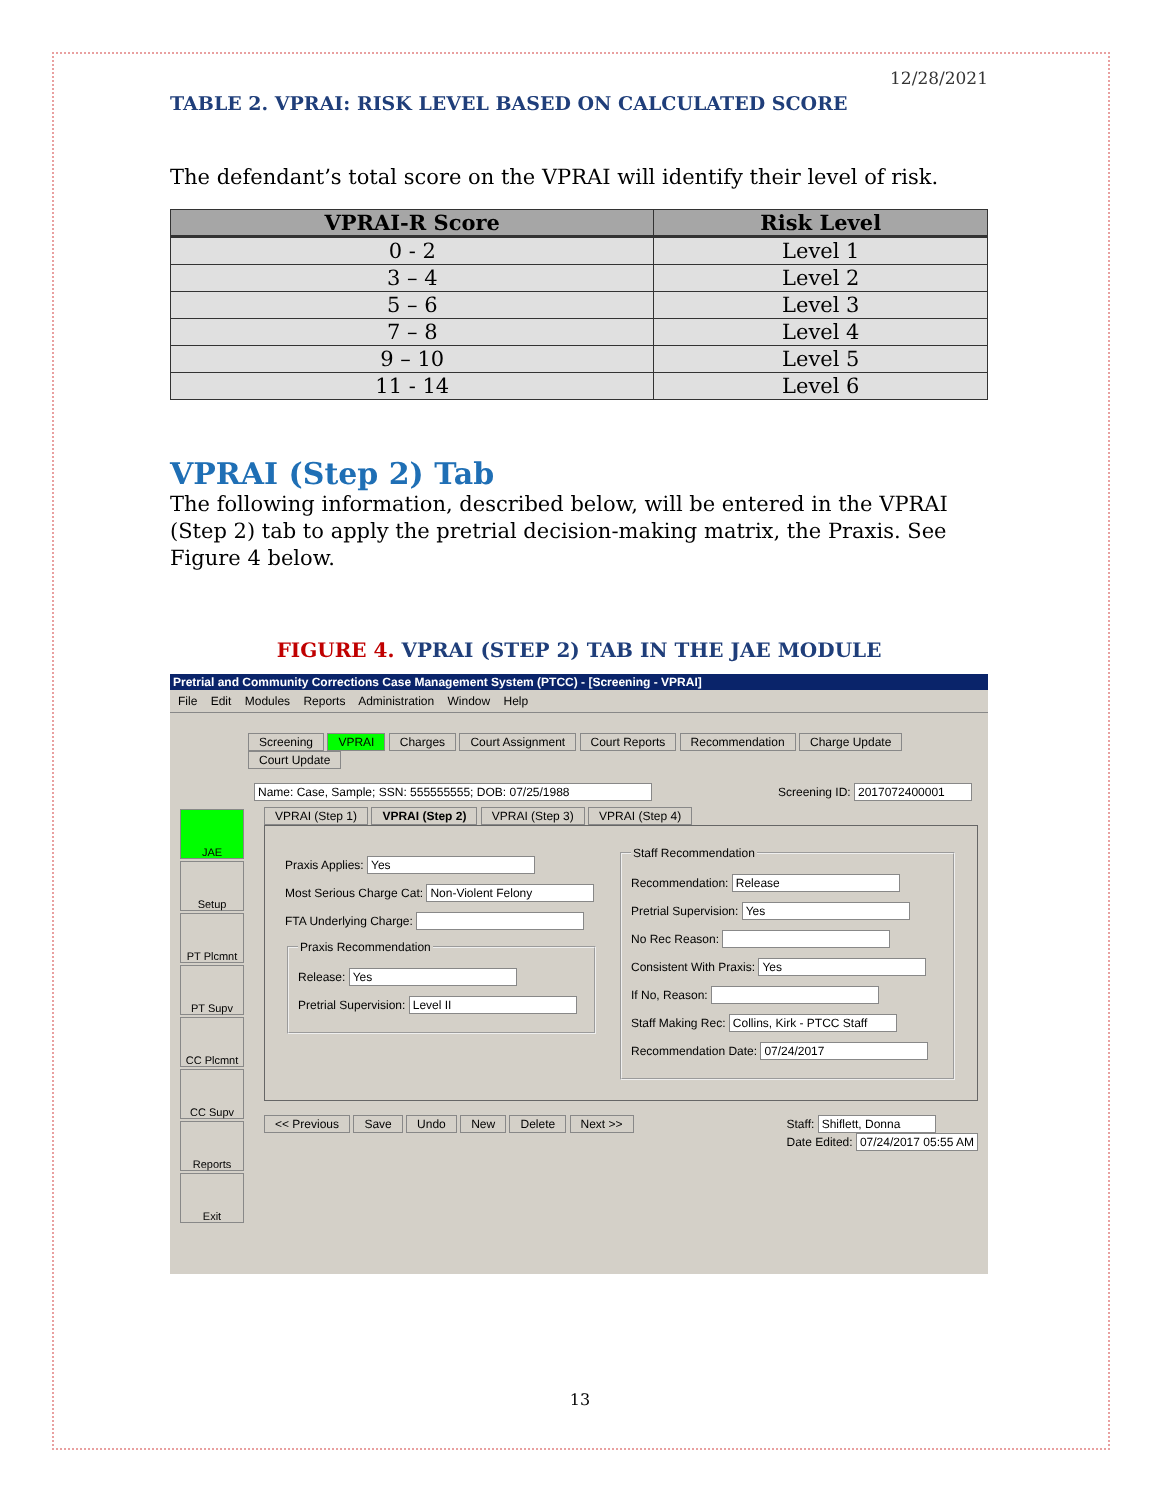12/28/2021
TABLE 2. VPRAI: RISK LEVEL BASED ON CALCULATED SCORE
The defendant’s total score on the VPRAI will identify their level of risk.
| VPRAI-R Score | Risk Level |
| --- | --- |
| 0 - 2 | Level 1 |
| 3 – 4 | Level 2 |
| 5 – 6 | Level 3 |
| 7 – 8 | Level 4 |
| 9 – 10 | Level 5 |
| 11 - 14 | Level 6 |
VPRAI (Step 2) Tab
The following information, described below, will be entered in the VPRAI (Step 2) tab to apply the pretrial decision-making matrix, the Praxis. See Figure 4 below.
FIGURE 4. VPRAI (STEP 2) TAB IN THE JAE MODULE
Pretrial and Community Corrections Case Management System (PTCC) - [Screening - VPRAI]
File Edit Modules Reports Administration Window Help
Screening VPRAI Charges Court Assignment Court Reports Recommendation Charge Update Court Update
Name: Case, Sample; SSN: 555555555; DOB: 07/25/1988 Screening ID: 2017072400001
JAE
Setup
PT Plcmnt
PT Supv
CC Plcmnt
CC Supv
Reports
Exit
VPRAI (Step 1) VPRAI (Step 2) VPRAI (Step 3) VPRAI (Step 4)
Praxis Applies: Yes
Most Serious Charge Cat: Non-Violent Felony
FTA Underlying Charge:
Praxis Recommendation
Release: Yes
Pretrial Supervision: Level II
Staff Recommendation
Recommendation: Release
Pretrial Supervision: Yes
No Rec Reason:
Consistent With Praxis: Yes
If No, Reason:
Staff Making Rec: Collins, Kirk - PTCC Staff
Recommendation Date: 07/24/2017
<< Previous Save Undo New Delete Next >>
Staff: Shiflett, Donna
Date Edited: 07/24/2017 05:55 AM
13